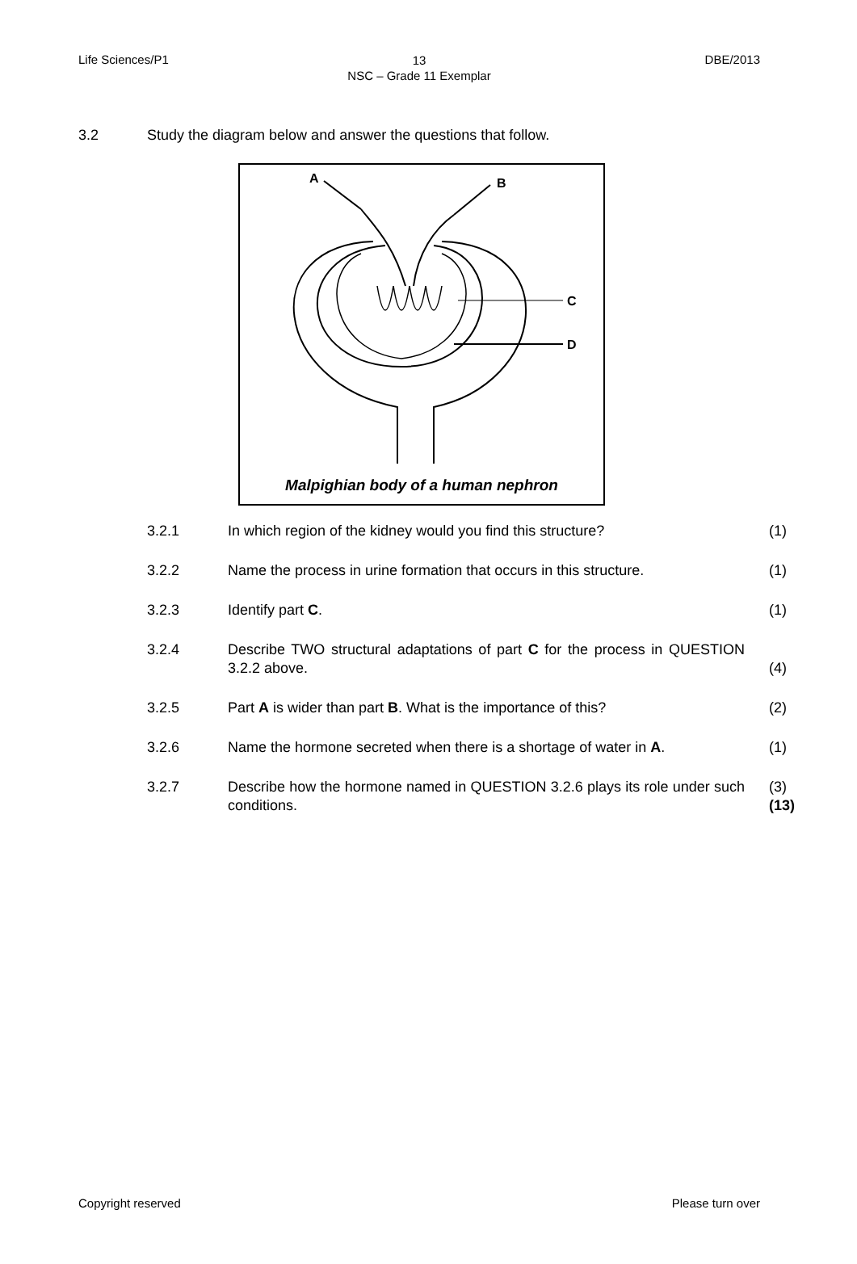Life Sciences/P1
13
NSC – Grade 11 Exemplar
DBE/2013
3.2 Study the diagram below and answer the questions that follow.
A
B
C
D
Malpighian body of a human nephron
| 3.2.1 | In which region of the kidney would you find this structure? | (1) |
| 3.2.2 | Name the process in urine formation that occurs in this structure. | (1) |
| 3.2.3 | Identify part C . | (1) |
| 3.2.4 | Describe TWO structural adaptations of part C for the process in QUESTION 3.2.2 above. | (4) |
| 3.2.5 | Part A is wider than part B . What is the importance of this? | (2) |
| 3.2.6 | Name the hormone secreted when there is a shortage of water in A . | (1) |
| 3.2.7 | Describe how the hormone named in QUESTION 3.2.6 plays its role under such conditions. | (3) (13) |
Copyright reserved Please turn over